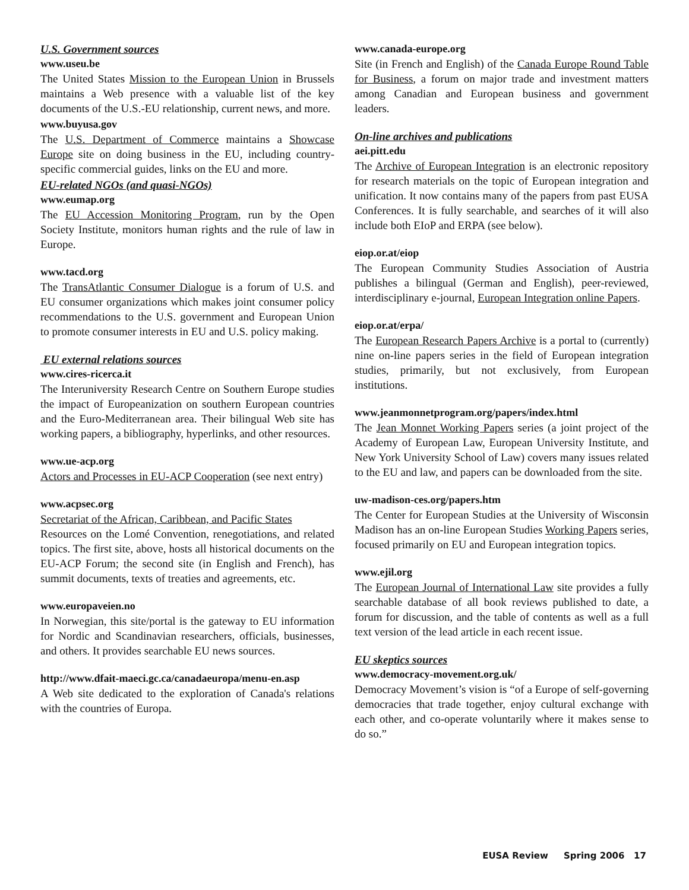U.S. Government sources
www.useu.be
The United States Mission to the European Union in Brussels maintains a Web presence with a valuable list of the key documents of the U.S.-EU relationship, current news, and more.
www.buyusa.gov
The U.S. Department of Commerce maintains a Showcase Europe site on doing business in the EU, including country-specific commercial guides, links on the EU and more.
EU-related NGOs (and quasi-NGOs)
www.eumap.org
The EU Accession Monitoring Program, run by the Open Society Institute, monitors human rights and the rule of law in Europe.
www.tacd.org
The TransAtlantic Consumer Dialogue is a forum of U.S. and EU consumer organizations which makes joint consumer policy recommendations to the U.S. government and European Union to promote consumer interests in EU and U.S. policy making.
EU external relations sources
www.cires-ricerca.it
The Interuniversity Research Centre on Southern Europe studies the impact of Europeanization on southern European countries and the Euro-Mediterranean area. Their bilingual Web site has working papers, a bibliography, hyperlinks, and other resources.
www.ue-acp.org
Actors and Processes in EU-ACP Cooperation (see next entry)
www.acpsec.org
Secretariat of the African, Caribbean, and Pacific States
Resources on the Lomé Convention, renegotiations, and related topics. The first site, above, hosts all historical documents on the EU-ACP Forum; the second site (in English and French), has summit documents, texts of treaties and agreements, etc.
www.europaveien.no
In Norwegian, this site/portal is the gateway to EU information for Nordic and Scandinavian researchers, officials, businesses, and others. It provides searchable EU news sources.
http://www.dfait-maeci.gc.ca/canadaeuropa/menu-en.asp
A Web site dedicated to the exploration of Canada's relations with the countries of Europa.
www.canada-europe.org
Site (in French and English) of the Canada Europe Round Table for Business, a forum on major trade and investment matters among Canadian and European business and government leaders.
On-line archives and publications
aei.pitt.edu
The Archive of European Integration is an electronic repository for research materials on the topic of European integration and unification. It now contains many of the papers from past EUSA Conferences. It is fully searchable, and searches of it will also include both EIoP and ERPA (see below).
eiop.or.at/eiop
The European Community Studies Association of Austria publishes a bilingual (German and English), peer-reviewed, interdisciplinary e-journal, European Integration online Papers.
eiop.or.at/erpa/
The European Research Papers Archive is a portal to (currently) nine on-line papers series in the field of European integration studies, primarily, but not exclusively, from European institutions.
www.jeanmonnetprogram.org/papers/index.html
The Jean Monnet Working Papers series (a joint project of the Academy of European Law, European University Institute, and New York University School of Law) covers many issues related to the EU and law, and papers can be downloaded from the site.
uw-madison-ces.org/papers.htm
The Center for European Studies at the University of Wisconsin Madison has an on-line European Studies Working Papers series, focused primarily on EU and European integration topics.
www.ejil.org
The European Journal of International Law site provides a fully searchable database of all book reviews published to date, a forum for discussion, and the table of contents as well as a full text version of the lead article in each recent issue.
EU skeptics sources
www.democracy-movement.org.uk/
Democracy Movement’s vision is “of a Europe of self-governing democracies that trade together, enjoy cultural exchange with each other, and co-operate voluntarily where it makes sense to do so.”
EUSA Review Spring 2006 17